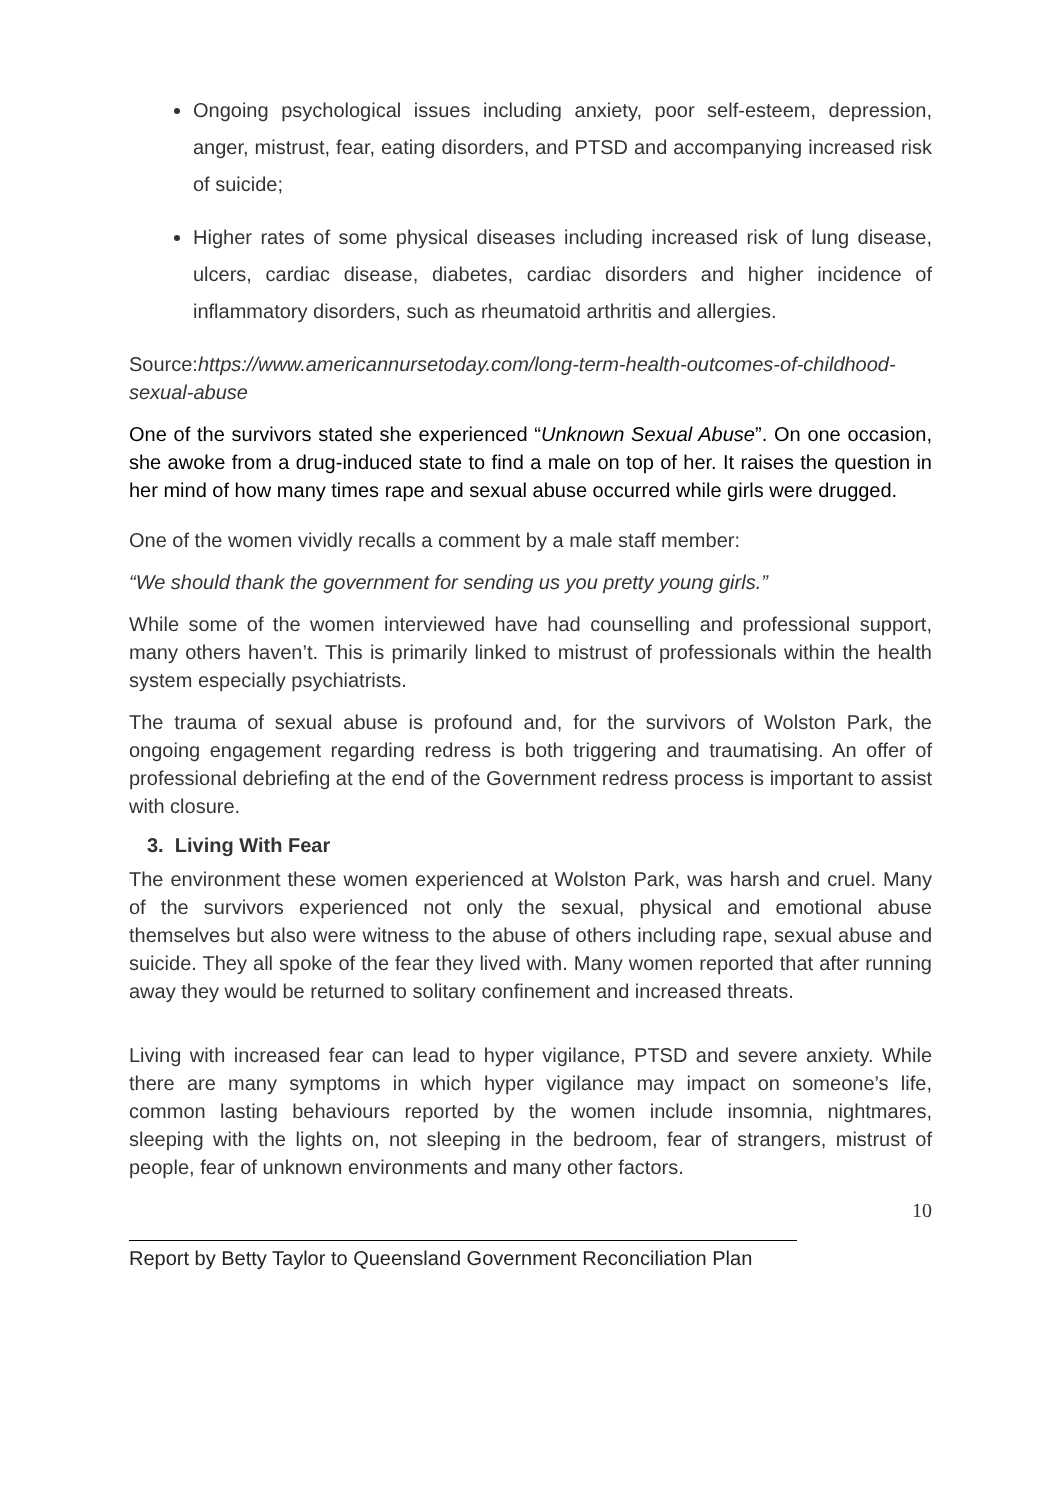Ongoing psychological issues including anxiety, poor self-esteem, depression, anger, mistrust, fear, eating disorders, and PTSD and accompanying increased risk of suicide;
Higher rates of some physical diseases including increased risk of lung disease, ulcers, cardiac disease, diabetes, cardiac disorders and higher incidence of inflammatory disorders, such as rheumatoid arthritis and allergies.
Source:https://www.americannursetoday.com/long-term-health-outcomes-of-childhood-sexual-abuse
One of the survivors stated she experienced “Unknown Sexual Abuse”. On one occasion, she awoke from a drug-induced state to find a male on top of her. It raises the question in her mind of how many times rape and sexual abuse occurred while girls were drugged.
One of the women vividly recalls a comment by a male staff member:
“We should thank the government for sending us you pretty young girls.”
While some of the women interviewed have had counselling and professional support, many others haven’t. This is primarily linked to mistrust of professionals within the health system especially psychiatrists.
The trauma of sexual abuse is profound and, for the survivors of Wolston Park, the ongoing engagement regarding redress is both triggering and traumatising. An offer of professional debriefing at the end of the Government redress process is important to assist with closure.
3. Living With Fear
The environment these women experienced at Wolston Park, was harsh and cruel. Many of the survivors experienced not only the sexual, physical and emotional abuse themselves but also were witness to the abuse of others including rape, sexual abuse and suicide. They all spoke of the fear they lived with. Many women reported that after running away they would be returned to solitary confinement and increased threats.
Living with increased fear can lead to hyper vigilance, PTSD and severe anxiety. While there are many symptoms in which hyper vigilance may impact on someone’s life, common lasting behaviours reported by the women include insomnia, nightmares, sleeping with the lights on, not sleeping in the bedroom, fear of strangers, mistrust of people, fear of unknown environments and many other factors.
10
Report by Betty Taylor to Queensland Government Reconciliation Plan